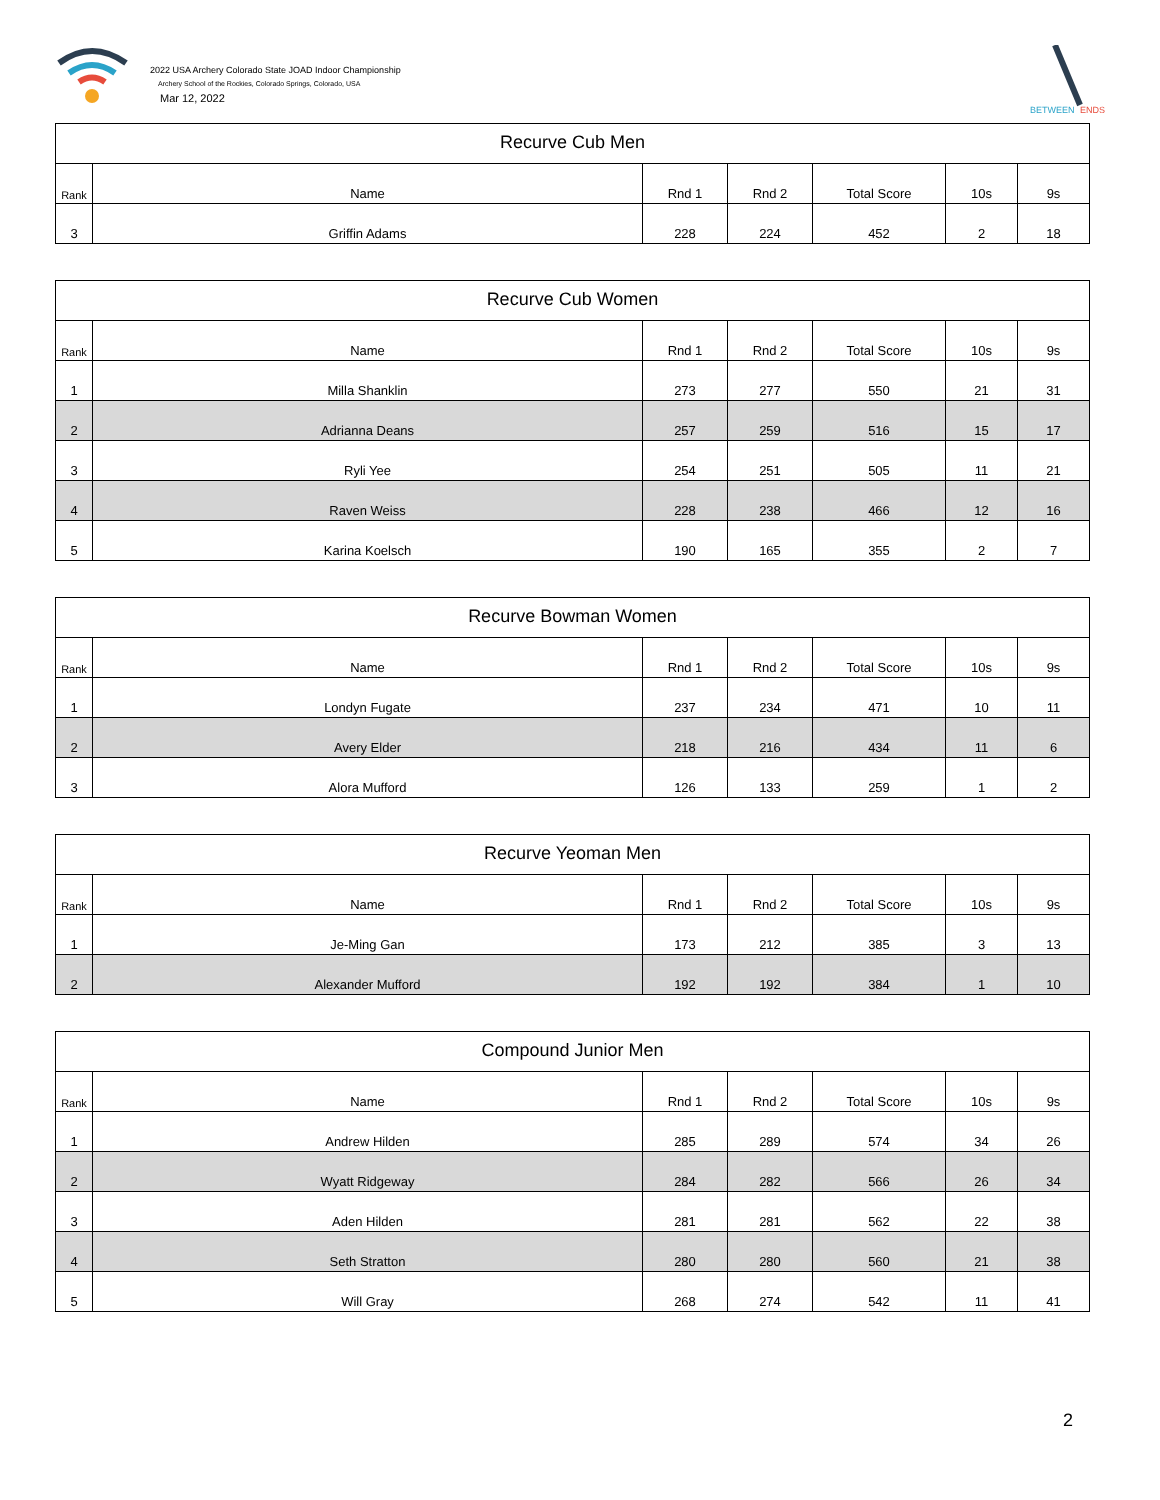2022 USA Archery Colorado State JOAD Indoor Championship
Archery School of the Rockies, Colorado Springs, Colorado, USA
Mar 12, 2022
BETWEEN
ENDS
| Recurve Cub Men | | | | | | |
| --- | --- | --- | --- | --- | --- | --- |
| Rank | Name | Rnd 1 | Rnd 2 | Total Score | 10s | 9s |
| 3 | Griffin Adams | 228 | 224 | 452 | 2 | 18 |
| Recurve Cub Women | | | | | | |
| --- | --- | --- | --- | --- | --- | --- |
| Rank | Name | Rnd 1 | Rnd 2 | Total Score | 10s | 9s |
| 1 | Milla Shanklin | 273 | 277 | 550 | 21 | 31 |
| 2 | Adrianna Deans | 257 | 259 | 516 | 15 | 17 |
| 3 | Ryli Yee | 254 | 251 | 505 | 11 | 21 |
| 4 | Raven Weiss | 228 | 238 | 466 | 12 | 16 |
| 5 | Karina Koelsch | 190 | 165 | 355 | 2 | 7 |
| Recurve Bowman Women | | | | | | |
| --- | --- | --- | --- | --- | --- | --- |
| Rank | Name | Rnd 1 | Rnd 2 | Total Score | 10s | 9s |
| 1 | Londyn Fugate | 237 | 234 | 471 | 10 | 11 |
| 2 | Avery Elder | 218 | 216 | 434 | 11 | 6 |
| 3 | Alora Mufford | 126 | 133 | 259 | 1 | 2 |
| Recurve Yeoman Men | | | | | | |
| --- | --- | --- | --- | --- | --- | --- |
| Rank | Name | Rnd 1 | Rnd 2 | Total Score | 10s | 9s |
| 1 | Je-Ming Gan | 173 | 212 | 385 | 3 | 13 |
| 2 | Alexander Mufford | 192 | 192 | 384 | 1 | 10 |
| Compound Junior Men | | | | | | |
| --- | --- | --- | --- | --- | --- | --- |
| Rank | Name | Rnd 1 | Rnd 2 | Total Score | 10s | 9s |
| 1 | Andrew Hilden | 285 | 289 | 574 | 34 | 26 |
| 2 | Wyatt Ridgeway | 284 | 282 | 566 | 26 | 34 |
| 3 | Aden Hilden | 281 | 281 | 562 | 22 | 38 |
| 4 | Seth Stratton | 280 | 280 | 560 | 21 | 38 |
| 5 | Will Gray | 268 | 274 | 542 | 11 | 41 |
2